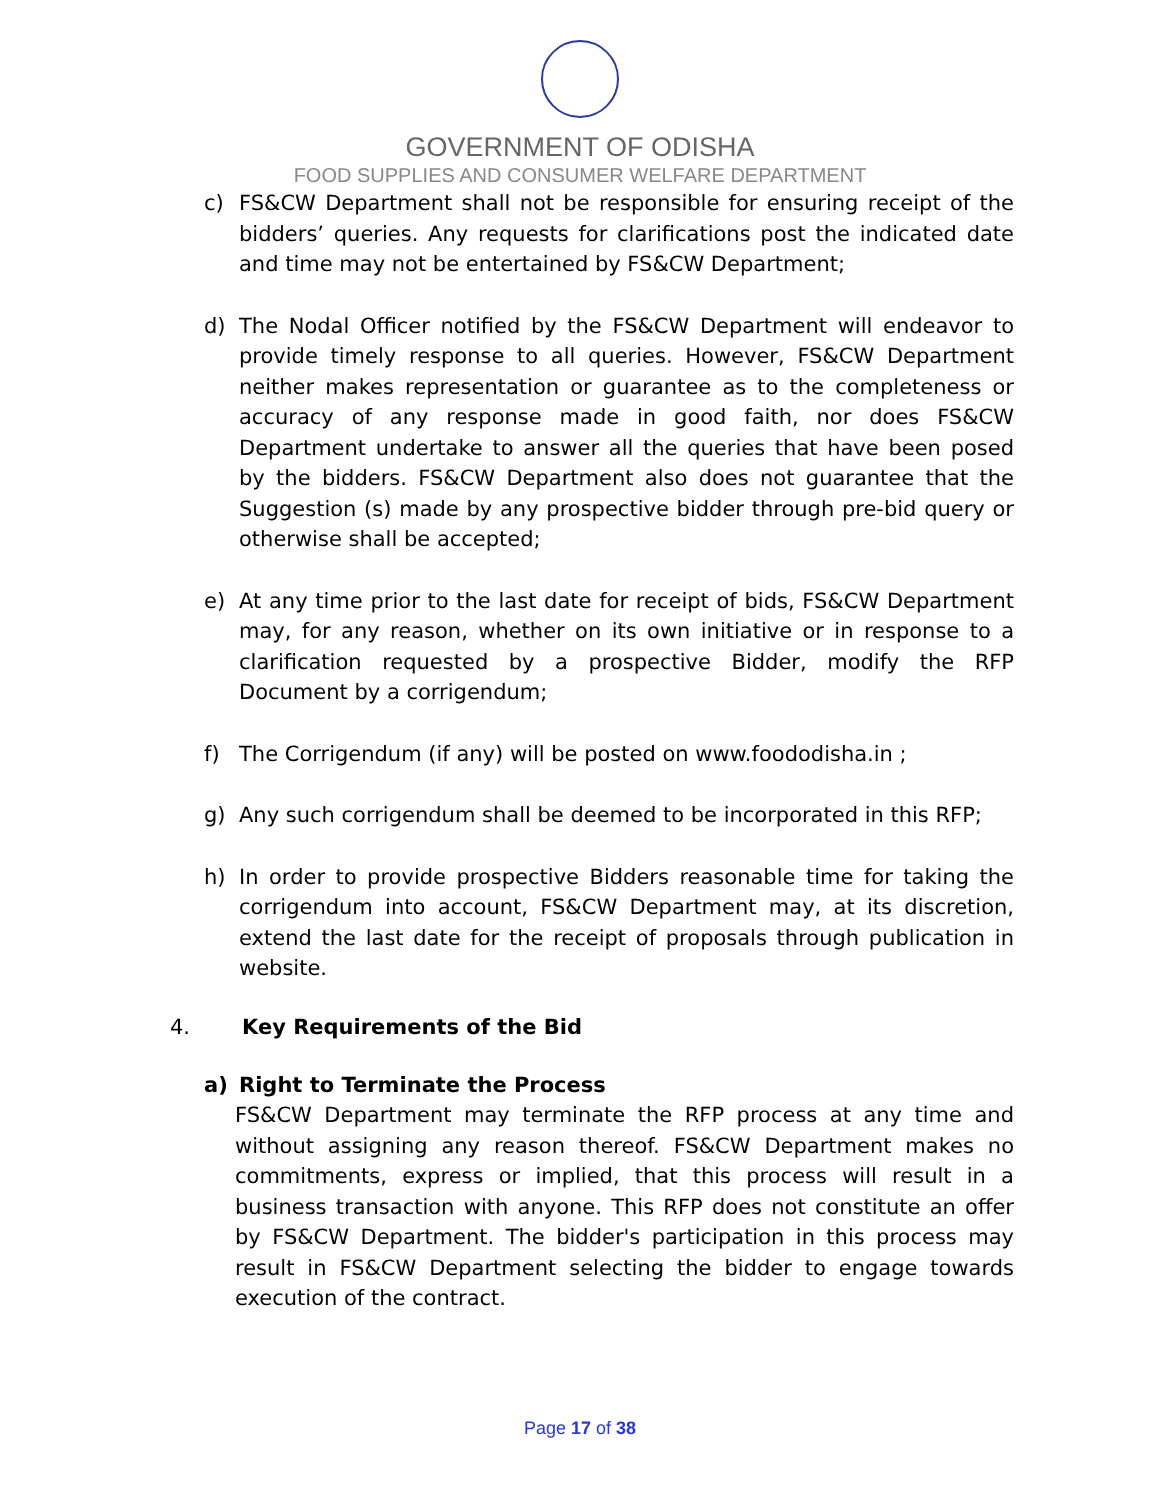GOVERNMENT OF ODISHA
FOOD SUPPLIES AND CONSUMER WELFARE DEPARTMENT
c) FS&CW Department shall not be responsible for ensuring receipt of the bidders’ queries. Any requests for clarifications post the indicated date and time may not be entertained by FS&CW Department;
d) The Nodal Officer notified by the FS&CW Department will endeavor to provide timely response to all queries. However, FS&CW Department neither makes representation or guarantee as to the completeness or accuracy of any response made in good faith, nor does FS&CW Department undertake to answer all the queries that have been posed by the bidders. FS&CW Department also does not guarantee that the Suggestion (s) made by any prospective bidder through pre-bid query or otherwise shall be accepted;
e) At any time prior to the last date for receipt of bids, FS&CW Department may, for any reason, whether on its own initiative or in response to a clarification requested by a prospective Bidder, modify the RFP Document by a corrigendum;
f) The Corrigendum (if any) will be posted on www.foododisha.in ;
g) Any such corrigendum shall be deemed to be incorporated in this RFP;
h) In order to provide prospective Bidders reasonable time for taking the corrigendum into account, FS&CW Department may, at its discretion, extend the last date for the receipt of proposals through publication in website.
4. Key Requirements of the Bid
a) Right to Terminate the Process
FS&CW Department may terminate the RFP process at any time and without assigning any reason thereof. FS&CW Department makes no commitments, express or implied, that this process will result in a business transaction with anyone. This RFP does not constitute an offer by FS&CW Department. The bidder's participation in this process may result in FS&CW Department selecting the bidder to engage towards execution of the contract.
Page 17 of 38